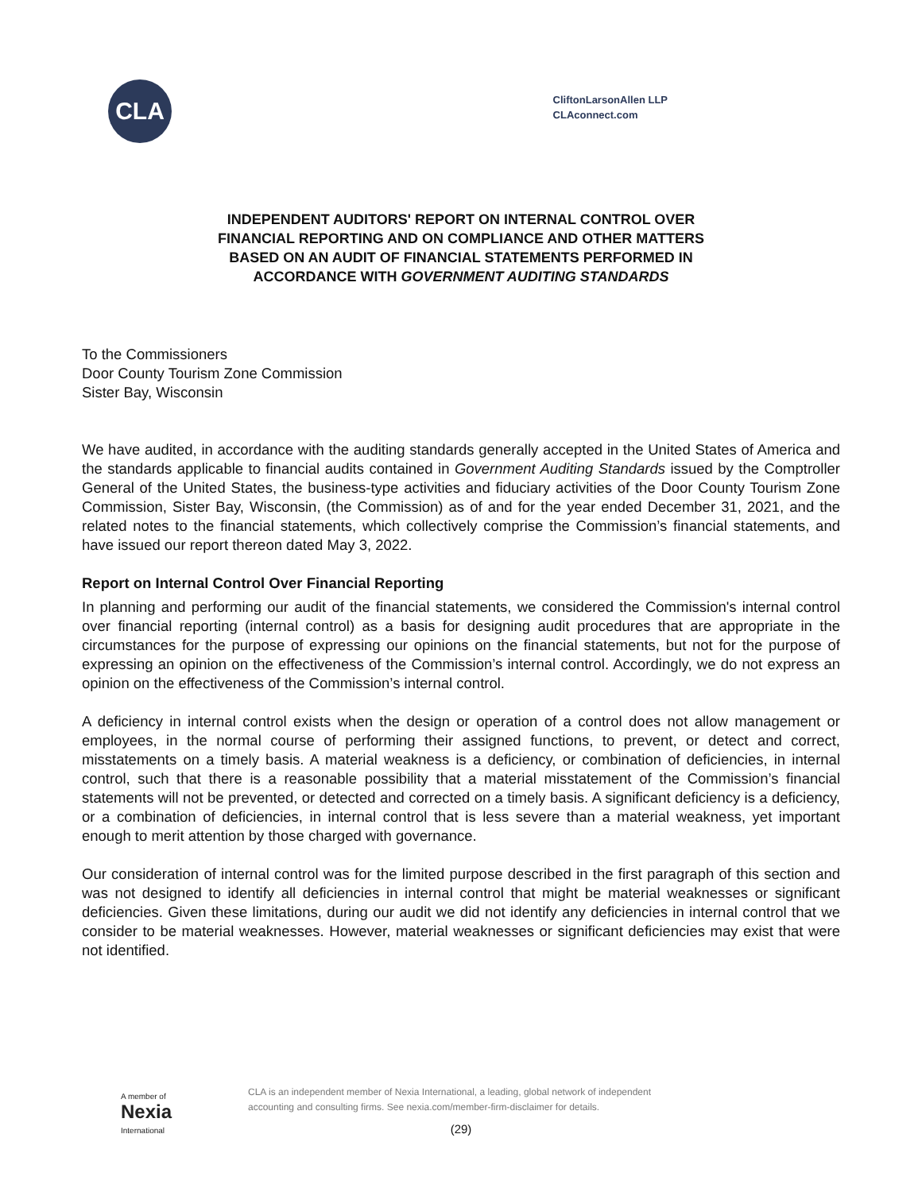CLA
CliftonLarsonAllen LLP
CLAconnect.com
INDEPENDENT AUDITORS' REPORT ON INTERNAL CONTROL OVER
FINANCIAL REPORTING AND ON COMPLIANCE AND OTHER MATTERS
BASED ON AN AUDIT OF FINANCIAL STATEMENTS PERFORMED IN
ACCORDANCE WITH GOVERNMENT AUDITING STANDARDS
To the Commissioners
Door County Tourism Zone Commission
Sister Bay, Wisconsin
We have audited, in accordance with the auditing standards generally accepted in the United States of America and the standards applicable to financial audits contained in Government Auditing Standards issued by the Comptroller General of the United States, the business-type activities and fiduciary activities of the Door County Tourism Zone Commission, Sister Bay, Wisconsin, (the Commission) as of and for the year ended December 31, 2021, and the related notes to the financial statements, which collectively comprise the Commission’s financial statements, and have issued our report thereon dated May 3, 2022.
Report on Internal Control Over Financial Reporting
In planning and performing our audit of the financial statements, we considered the Commission's internal control over financial reporting (internal control) as a basis for designing audit procedures that are appropriate in the circumstances for the purpose of expressing our opinions on the financial statements, but not for the purpose of expressing an opinion on the effectiveness of the Commission’s internal control. Accordingly, we do not express an opinion on the effectiveness of the Commission’s internal control.
A deficiency in internal control exists when the design or operation of a control does not allow management or employees, in the normal course of performing their assigned functions, to prevent, or detect and correct, misstatements on a timely basis. A material weakness is a deficiency, or combination of deficiencies, in internal control, such that there is a reasonable possibility that a material misstatement of the Commission’s financial statements will not be prevented, or detected and corrected on a timely basis. A significant deficiency is a deficiency, or a combination of deficiencies, in internal control that is less severe than a material weakness, yet important enough to merit attention by those charged with governance.
Our consideration of internal control was for the limited purpose described in the first paragraph of this section and was not designed to identify all deficiencies in internal control that might be material weaknesses or significant deficiencies. Given these limitations, during our audit we did not identify any deficiencies in internal control that we consider to be material weaknesses. However, material weaknesses or significant deficiencies may exist that were not identified.
A member of
Nexia
International
CLA is an independent member of Nexia International, a leading, global network of independent
accounting and consulting firms. See nexia.com/member-firm-disclaimer for details.
(29)